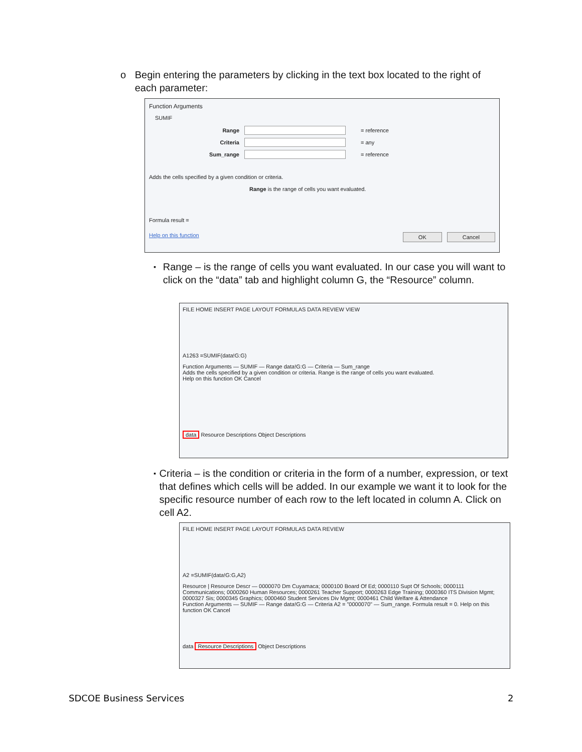o Begin entering the parameters by clicking in the text box located to the right of each parameter:
Function Arguments
SUMIF
Range = reference
Criteria = any
Sum_range = reference
Adds the cells specified by a given condition or criteria.
Range is the range of cells you want evaluated.
Formula result =
Help on this function OK Cancel
▪
Range – is the range of cells you want evaluated. In our case you will want to click on the “data” tab and highlight column G, the “Resource” column.
FILE HOME INSERT PAGE LAYOUT FORMULAS DATA REVIEW VIEW
A1263 =SUMIF(data!G:G)
Function Arguments — SUMIF — Range data!G:G — Criteria — Sum_range
Adds the cells specified by a given condition or criteria. Range is the range of cells you want evaluated.
Help on this function OK Cancel
data Resource Descriptions Object Descriptions
▪
Criteria – is the condition or criteria in the form of a number, expression, or text that defines which cells will be added. In our example we want it to look for the specific resource number of each row to the left located in column A. Click on cell A2.
FILE HOME INSERT PAGE LAYOUT FORMULAS DATA REVIEW
A2 =SUMIF(data!G:G,A2)
Resource | Resource Descr — 0000070 Dm Cuyamaca; 0000100 Board Of Ed; 0000110 Supt Of Schools; 0000111 Communications; 0000260 Human Resources; 0000261 Teacher Support; 0000263 Edge Training; 0000360 ITS Division Mgmt; 0000327 Sis; 0000345 Graphics; 0000460 Student Services Div Mgmt; 0000461 Child Welfare & Attendance
Function Arguments — SUMIF — Range data!G:G — Criteria A2 = "0000070" — Sum_range. Formula result = 0. Help on this function OK Cancel
data Resource Descriptions Object Descriptions
SDCOE Business Services 2